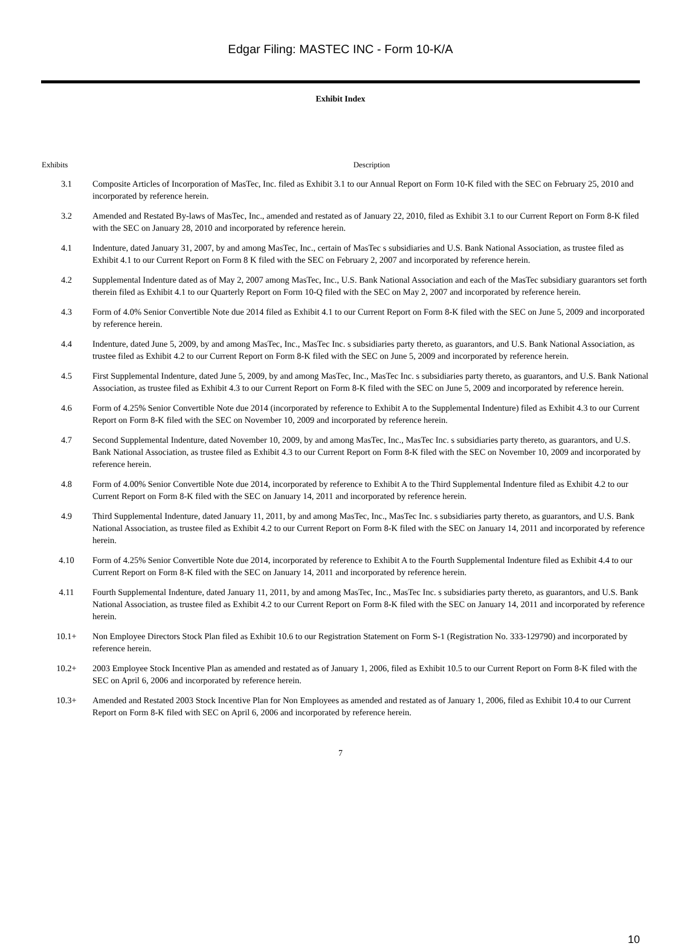Edgar Filing: MASTEC INC - Form 10-K/A
Exhibit Index
| Exhibits | Description |
| --- | --- |
| 3.1 | Composite Articles of Incorporation of MasTec, Inc. filed as Exhibit 3.1 to our Annual Report on Form 10-K filed with the SEC on February 25, 2010 and incorporated by reference herein. |
| 3.2 | Amended and Restated By-laws of MasTec, Inc., amended and restated as of January 22, 2010, filed as Exhibit 3.1 to our Current Report on Form 8-K filed with the SEC on January 28, 2010 and incorporated by reference herein. |
| 4.1 | Indenture, dated January 31, 2007, by and among MasTec, Inc., certain of MasTec s subsidiaries and U.S. Bank National Association, as trustee filed as Exhibit 4.1 to our Current Report on Form 8 K filed with the SEC on February 2, 2007 and incorporated by reference herein. |
| 4.2 | Supplemental Indenture dated as of May 2, 2007 among MasTec, Inc., U.S. Bank National Association and each of the MasTec subsidiary guarantors set forth therein filed as Exhibit 4.1 to our Quarterly Report on Form 10-Q filed with the SEC on May 2, 2007 and incorporated by reference herein. |
| 4.3 | Form of 4.0% Senior Convertible Note due 2014 filed as Exhibit 4.1 to our Current Report on Form 8-K filed with the SEC on June 5, 2009 and incorporated by reference herein. |
| 4.4 | Indenture, dated June 5, 2009, by and among MasTec, Inc., MasTec Inc. s subsidiaries party thereto, as guarantors, and U.S. Bank National Association, as trustee filed as Exhibit 4.2 to our Current Report on Form 8-K filed with the SEC on June 5, 2009 and incorporated by reference herein. |
| 4.5 | First Supplemental Indenture, dated June 5, 2009, by and among MasTec, Inc., MasTec Inc. s subsidiaries party thereto, as guarantors, and U.S. Bank National Association, as trustee filed as Exhibit 4.3 to our Current Report on Form 8-K filed with the SEC on June 5, 2009 and incorporated by reference herein. |
| 4.6 | Form of 4.25% Senior Convertible Note due 2014 (incorporated by reference to Exhibit A to the Supplemental Indenture) filed as Exhibit 4.3 to our Current Report on Form 8-K filed with the SEC on November 10, 2009 and incorporated by reference herein. |
| 4.7 | Second Supplemental Indenture, dated November 10, 2009, by and among MasTec, Inc., MasTec Inc. s subsidiaries party thereto, as guarantors, and U.S. Bank National Association, as trustee filed as Exhibit 4.3 to our Current Report on Form 8-K filed with the SEC on November 10, 2009 and incorporated by reference herein. |
| 4.8 | Form of 4.00% Senior Convertible Note due 2014, incorporated by reference to Exhibit A to the Third Supplemental Indenture filed as Exhibit 4.2 to our Current Report on Form 8-K filed with the SEC on January 14, 2011 and incorporated by reference herein. |
| 4.9 | Third Supplemental Indenture, dated January 11, 2011, by and among MasTec, Inc., MasTec Inc. s subsidiaries party thereto, as guarantors, and U.S. Bank National Association, as trustee filed as Exhibit 4.2 to our Current Report on Form 8-K filed with the SEC on January 14, 2011 and incorporated by reference herein. |
| 4.10 | Form of 4.25% Senior Convertible Note due 2014, incorporated by reference to Exhibit A to the Fourth Supplemental Indenture filed as Exhibit 4.4 to our Current Report on Form 8-K filed with the SEC on January 14, 2011 and incorporated by reference herein. |
| 4.11 | Fourth Supplemental Indenture, dated January 11, 2011, by and among MasTec, Inc., MasTec Inc. s subsidiaries party thereto, as guarantors, and U.S. Bank National Association, as trustee filed as Exhibit 4.2 to our Current Report on Form 8-K filed with the SEC on January 14, 2011 and incorporated by reference herein. |
| 10.1+ | Non Employee Directors Stock Plan filed as Exhibit 10.6 to our Registration Statement on Form S-1 (Registration No. 333-129790) and incorporated by reference herein. |
| 10.2+ | 2003 Employee Stock Incentive Plan as amended and restated as of January 1, 2006, filed as Exhibit 10.5 to our Current Report on Form 8-K filed with the SEC on April 6, 2006 and incorporated by reference herein. |
| 10.3+ | Amended and Restated 2003 Stock Incentive Plan for Non Employees as amended and restated as of January 1, 2006, filed as Exhibit 10.4 to our Current Report on Form 8-K filed with SEC on April 6, 2006 and incorporated by reference herein. |
7
10